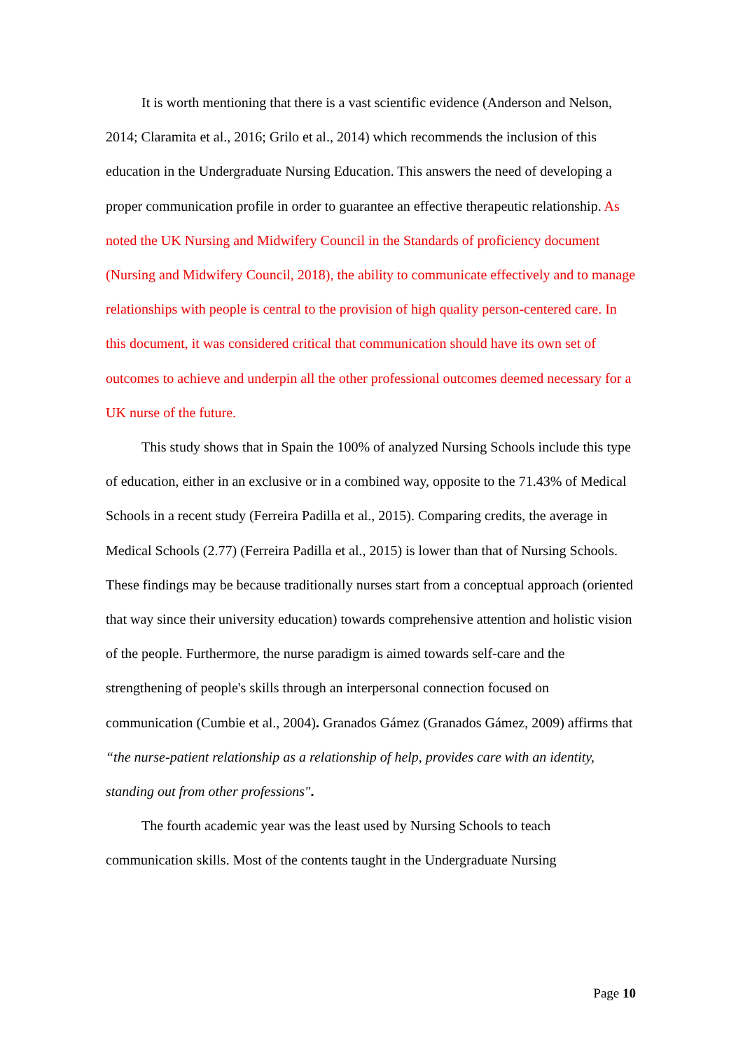It is worth mentioning that there is a vast scientific evidence (Anderson and Nelson, 2014; Claramita et al., 2016; Grilo et al., 2014) which recommends the inclusion of this education in the Undergraduate Nursing Education. This answers the need of developing a proper communication profile in order to guarantee an effective therapeutic relationship. As noted the UK Nursing and Midwifery Council in the Standards of proficiency document (Nursing and Midwifery Council, 2018), the ability to communicate effectively and to manage relationships with people is central to the provision of high quality person-centered care. In this document, it was considered critical that communication should have its own set of outcomes to achieve and underpin all the other professional outcomes deemed necessary for a UK nurse of the future.
This study shows that in Spain the 100% of analyzed Nursing Schools include this type of education, either in an exclusive or in a combined way, opposite to the 71.43% of Medical Schools in a recent study (Ferreira Padilla et al., 2015). Comparing credits, the average in Medical Schools (2.77) (Ferreira Padilla et al., 2015) is lower than that of Nursing Schools. These findings may be because traditionally nurses start from a conceptual approach (oriented that way since their university education) towards comprehensive attention and holistic vision of the people. Furthermore, the nurse paradigm is aimed towards self-care and the strengthening of people's skills through an interpersonal connection focused on communication (Cumbie et al., 2004). Granados Gámez (Granados Gámez, 2009) affirms that “the nurse-patient relationship as a relationship of help, provides care with an identity, standing out from other professions".
The fourth academic year was the least used by Nursing Schools to teach communication skills. Most of the contents taught in the Undergraduate Nursing
Page 10